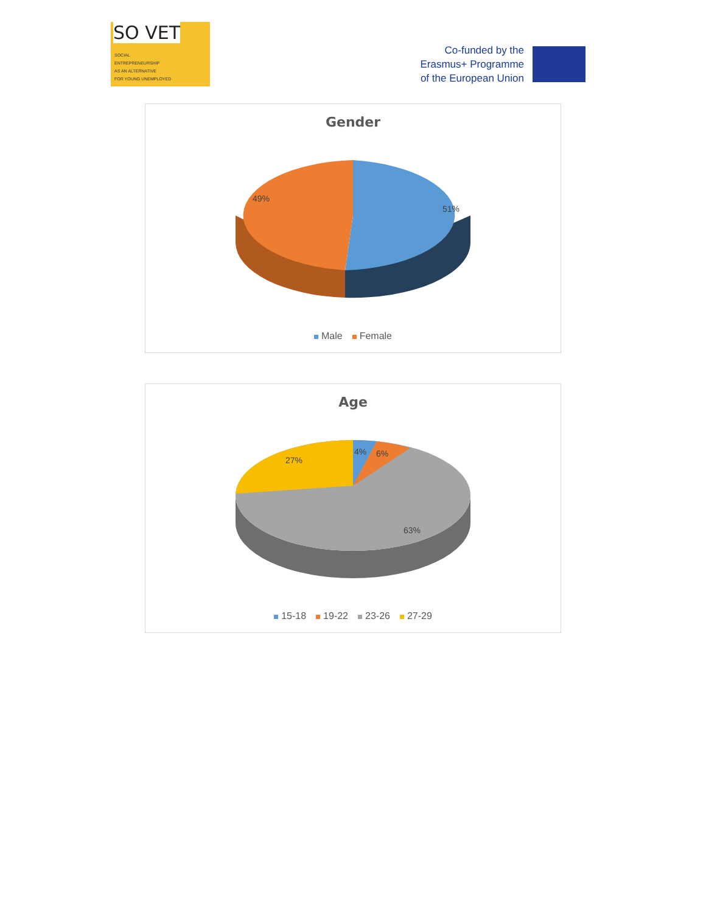SO VET
SOCIAL
ENTREPRENEURSHIP
AS AN ALTERNATIVE
FOR YOUNG UNEMPLOYED
Co-funded by the
Erasmus+ Programme
of the European Union
49%
51%
Gender
Male Female
4%
6%
27%
63%
Age
15-18 19-22 23-26 27-29